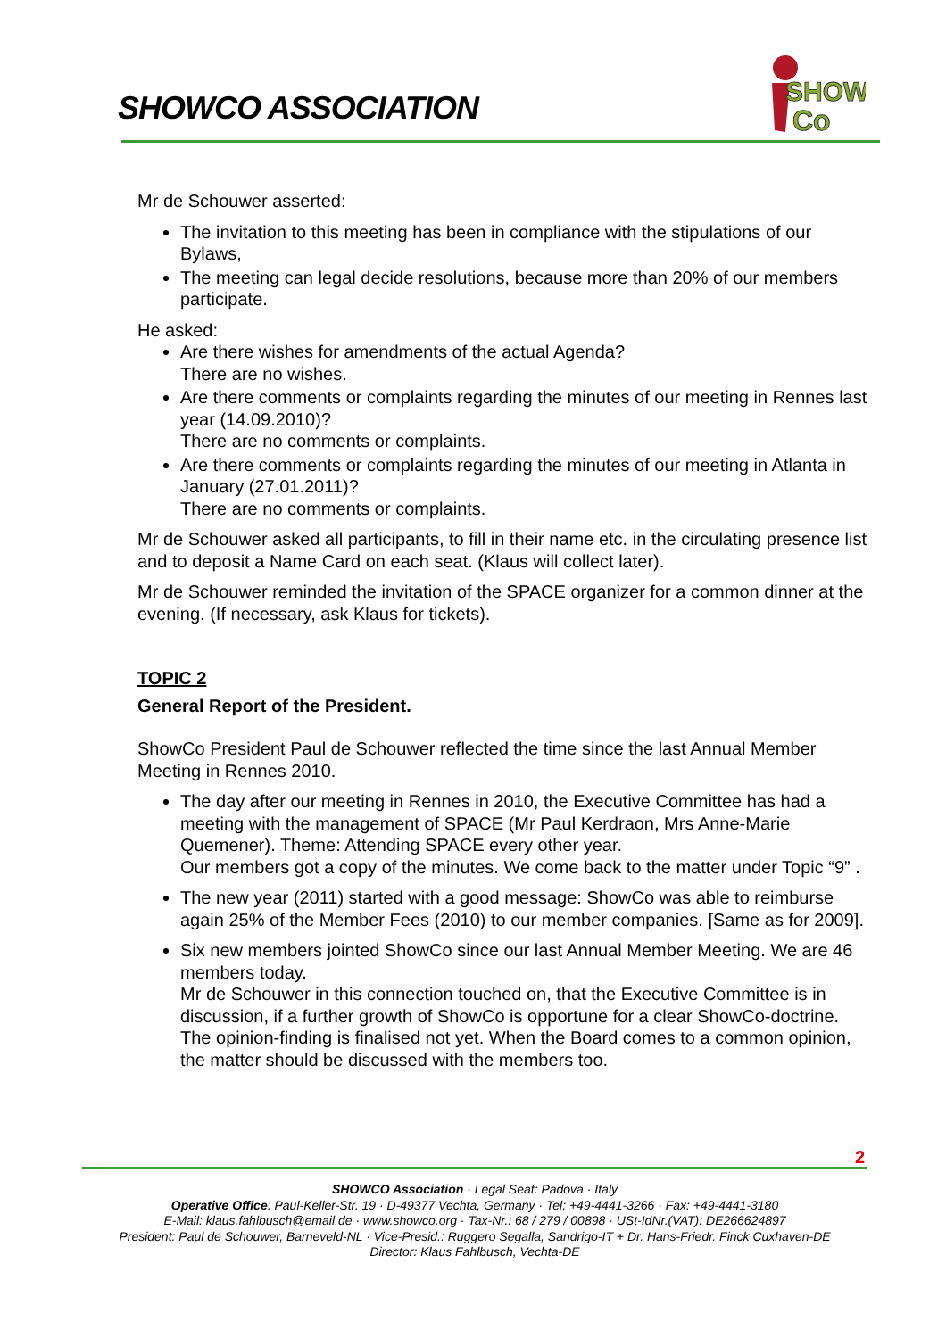SHOWCO ASSOCIATION
SHOW
Co
Mr de Schouwer asserted:
The invitation to this meeting has been in compliance with the stipulations of our Bylaws,
The meeting can legal decide resolutions, because more than 20% of our members participate.
He asked:
Are there wishes for amendments of the actual Agenda?
There are no wishes.
Are there comments or complaints regarding the minutes of our meeting in Rennes last year (14.09.2010)?
There are no comments or complaints.
Are there comments or complaints regarding the minutes of our meeting in Atlanta in January (27.01.2011)?
There are no comments or complaints.
Mr de Schouwer asked all participants, to fill in their name etc. in the circulating presence list and to deposit a Name Card on each seat. (Klaus will collect later).
Mr de Schouwer reminded the invitation of the SPACE organizer for a common dinner at the evening. (If necessary, ask Klaus for tickets).
TOPIC 2
General Report of the President.
ShowCo President Paul de Schouwer reflected the time since the last Annual Member Meeting in Rennes 2010.
The day after our meeting in Rennes in 2010, the Executive Committee has had a meeting with the management of SPACE (Mr Paul Kerdraon, Mrs Anne-Marie Quemener). Theme: Attending SPACE every other year.
Our members got a copy of the minutes. We come back to the matter under Topic “9” .
The new year (2011) started with a good message: ShowCo was able to reimburse again 25% of the Member Fees (2010) to our member companies. [Same as for 2009].
Six new members jointed ShowCo since our last Annual Member Meeting. We are 46 members today.
Mr de Schouwer in this connection touched on, that the Executive Committee is in discussion, if a further growth of ShowCo is opportune for a clear ShowCo-doctrine. The opinion-finding is finalised not yet. When the Board comes to a common opinion, the matter should be discussed with the members too.
2
SHOWCO Association · Legal Seat: Padova · Italy
Operative Office: Paul-Keller-Str. 19 · D-49377 Vechta, Germany · Tel: +49-4441-3266 · Fax: +49-4441-3180
E-Mail: klaus.fahlbusch@email.de · www.showco.org · Tax-Nr.: 68 / 279 / 00898 · USt-IdNr.(VAT): DE266624897
President: Paul de Schouwer, Barneveld-NL · Vice-Presid.: Ruggero Segalla, Sandrigo-IT + Dr. Hans-Friedr. Finck Cuxhaven-DE
Director: Klaus Fahlbusch, Vechta-DE